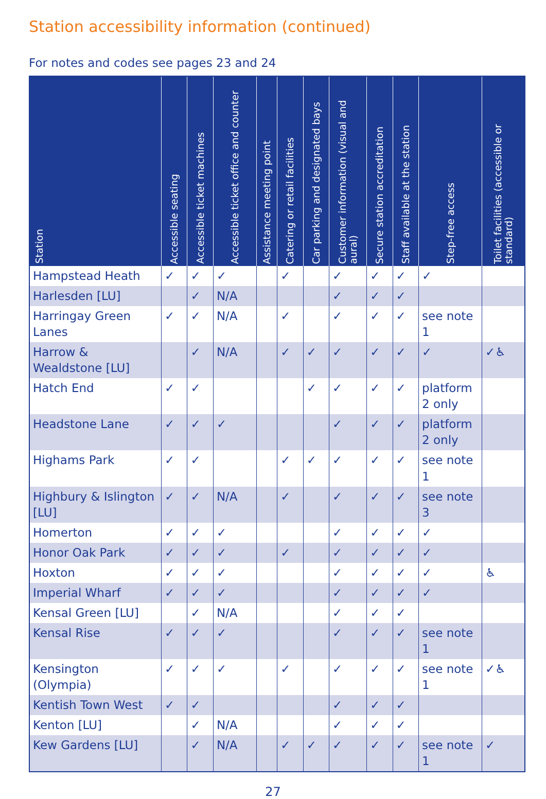Station accessibility information (continued)
For notes and codes see pages 23 and 24
| Station | Accessible seating | Accessible ticket machines | Accessible ticket office and counter | Assistance meeting point | Catering or retail facilities | Car parking and designated bays | Customer information (visual and aural) | Secure station accreditation | Staff available at the station | Step-free access | Toilet facilities (accessible or standard) |
| --- | --- | --- | --- | --- | --- | --- | --- | --- | --- | --- | --- |
| Hampstead Heath | ✓ | ✓ | ✓ | | ✓ | | ✓ | ✓ | ✓ | ✓ | |
| Harlesden [LU] | | ✓ | N/A | | | | ✓ | ✓ | ✓ | | |
| Harringay Green Lanes | ✓ | ✓ | N/A | | ✓ | | ✓ | ✓ | ✓ | see note 1 | |
| Harrow & Wealdstone [LU] | | ✓ | N/A | | ✓ | ✓ | ✓ | ✓ | ✓ | ✓ | ✓♿ |
| Hatch End | ✓ | ✓ | | | | ✓ | ✓ | ✓ | ✓ | platform 2 only | |
| Headstone Lane | ✓ | ✓ | ✓ | | | | ✓ | ✓ | ✓ | platform 2 only | |
| Highams Park | ✓ | ✓ | | | ✓ | ✓ | ✓ | ✓ | ✓ | see note 1 | |
| Highbury & Islington [LU] | ✓ | ✓ | N/A | | ✓ | | ✓ | ✓ | ✓ | see note 3 | |
| Homerton | ✓ | ✓ | ✓ | | | | ✓ | ✓ | ✓ | ✓ | |
| Honor Oak Park | ✓ | ✓ | ✓ | | ✓ | | ✓ | ✓ | ✓ | ✓ | |
| Hoxton | ✓ | ✓ | ✓ | | | | ✓ | ✓ | ✓ | ✓ | ♿ |
| Imperial Wharf | ✓ | ✓ | ✓ | | | | ✓ | ✓ | ✓ | ✓ | |
| Kensal Green [LU] | | ✓ | N/A | | | | ✓ | ✓ | ✓ | | |
| Kensal Rise | ✓ | ✓ | ✓ | | | | ✓ | ✓ | ✓ | see note 1 | |
| Kensington (Olympia) | ✓ | ✓ | ✓ | | ✓ | | ✓ | ✓ | ✓ | see note 1 | ✓♿ |
| Kentish Town West | ✓ | ✓ | | | | | ✓ | ✓ | ✓ | | |
| Kenton [LU] | | ✓ | N/A | | | | ✓ | ✓ | ✓ | | |
| Kew Gardens [LU] | | ✓ | N/A | | ✓ | ✓ | ✓ | ✓ | ✓ | see note 1 | ✓ |
27